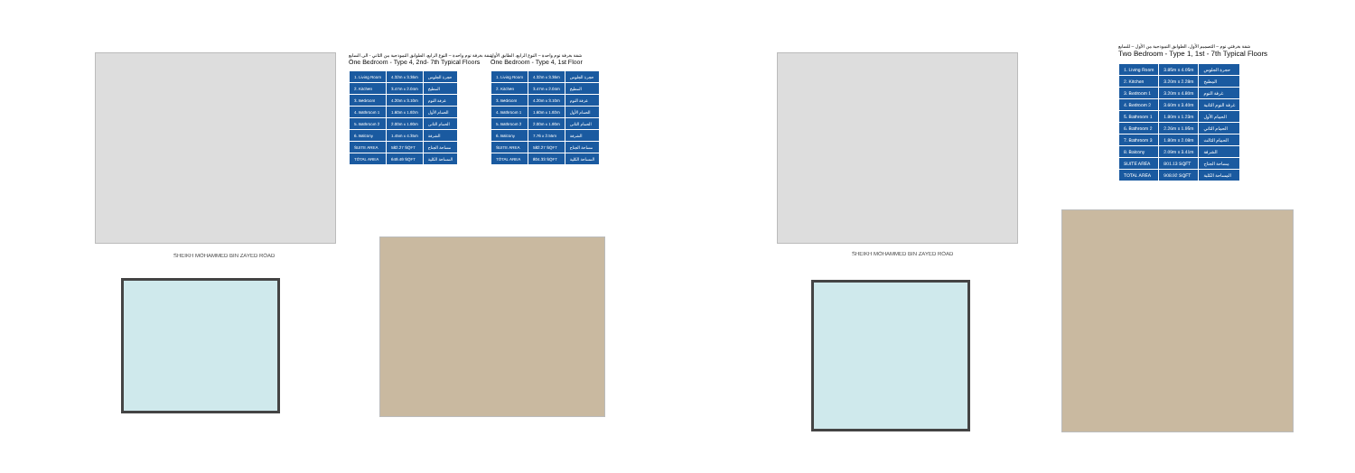SHEIKH MOHAMMED BIN ZAYED ROAD
شقة بغرفة نوم واحدة – النوع الرابع، الطوابق النموذجية من الثاني - الى السابع
One Bedroom - Type 4, 2nd- 7th Typical Floors
| 1. Living Room | 4.32m x 3.36m | حجرة الجلوس |
| 2. Kitchen | 3.47m x 2.04m | المطبخ |
| 3. Bedroom | 4.20m x 3.10m | غرفة النوم |
| 4. Bathroom 1 | 1.60m x 1.92m | الحمام الأول |
| 5. Bathroom 2 | 2.00m x 1.90m | الحمام الثاني |
| 6. Balcony | 1.45m x 4.35m | الشرفة |
| SUITE AREA | 582.27 SQFT | مساحة الجناح |
| TOTAL AREA | 649.49 SQFT | المساحة الكلية |
شقة بغرفة نوم واحدة – النوع الرابع، الطابق الأول
One Bedroom - Type 4, 1st Floor
| 1. Living Room | 4.32m x 3.36m | حجرة الجلوس |
| 2. Kitchen | 3.47m x 2.04m | المطبخ |
| 3. Bedroom | 4.20m x 3.10m | غرفة النوم |
| 4. Bathroom 1 | 1.60m x 1.92m | الحمام الأول |
| 5. Bathroom 2 | 2.00m x 1.90m | الحمام الثاني |
| 6. Balcony | 7.76 x 2.55m | الشرفة |
| SUITE AREA | 582.27 SQFT | مساحة الجناح |
| TOTAL AREA | 804.33 SQFT | المساحة الكلية |
SHEIKH MOHAMMED BIN ZAYED ROAD
شقة بغرفتي نوم – التصميم الأول، الطوابق النموذجية من الأول – للسابع
Two Bedroom - Type 1, 1st - 7th Typical Floors
| 1. Living Room | 3.85m x 4.05m | حجرة الجلوس |
| 2. Kitchen | 3.20m x 2.28m | المطبخ |
| 3. Bedroom 1 | 3.20m x 4.80m | غرفة النوم |
| 4. Bedroom 2 | 3.60m x 3.40m | غرفة النوم الثانية |
| 5. Bathroom 1 | 1.80m x 1.23m | الحمام الأول |
| 6. Bathroom 2 | 2.26m x 1.95m | الحمام الثاني |
| 7. Bathroom 3 | 1.80m x 2.08m | الحمام الثالث |
| 8. Balcony | 2.09m x 3.41m | الشرفة |
| SUITE AREA | 801.13 SQFT | مساحة الجناح |
| TOTAL AREA | 908.92 SQFT | المساحة الكلية |